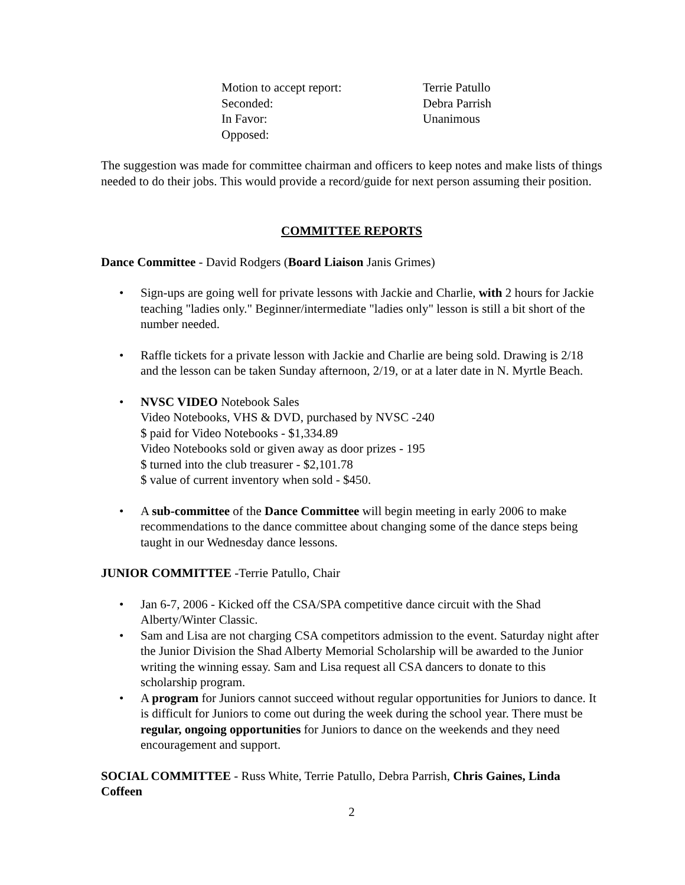| Motion to accept report: | Terrie Patullo |
| Seconded: | Debra Parrish |
| In Favor: | Unanimous |
| Opposed: | |
The suggestion was made for committee chairman and officers to keep notes and make lists of things needed to do their jobs. This would provide a record/guide for next person assuming their position.
COMMITTEE REPORTS
Dance Committee - David Rodgers (Board Liaison Janis Grimes)
• Sign-ups are going well for private lessons with Jackie and Charlie, with 2 hours for Jackie teaching "ladies only." Beginner/intermediate "ladies only" lesson is still a bit short of the number needed.
• Raffle tickets for a private lesson with Jackie and Charlie are being sold. Drawing is 2/18 and the lesson can be taken Sunday afternoon, 2/19, or at a later date in N. Myrtle Beach.
• NVSC VIDEO Notebook Sales
Video Notebooks, VHS & DVD, purchased by NVSC -240
$ paid for Video Notebooks - $1,334.89
Video Notebooks sold or given away as door prizes - 195
$ turned into the club treasurer - $2,101.78
$ value of current inventory when sold - $450.
• A sub-committee of the Dance Committee will begin meeting in early 2006 to make recommendations to the dance committee about changing some of the dance steps being taught in our Wednesday dance lessons.
JUNIOR COMMITTEE -Terrie Patullo, Chair
• Jan 6-7, 2006 - Kicked off the CSA/SPA competitive dance circuit with the Shad Alberty/Winter Classic.
• Sam and Lisa are not charging CSA competitors admission to the event. Saturday night after the Junior Division the Shad Alberty Memorial Scholarship will be awarded to the Junior writing the winning essay. Sam and Lisa request all CSA dancers to donate to this scholarship program.
• A program for Juniors cannot succeed without regular opportunities for Juniors to dance. It is difficult for Juniors to come out during the week during the school year. There must be regular, ongoing opportunities for Juniors to dance on the weekends and they need encouragement and support.
SOCIAL COMMITTEE - Russ White, Terrie Patullo, Debra Parrish, Chris Gaines, Linda Coffeen
2